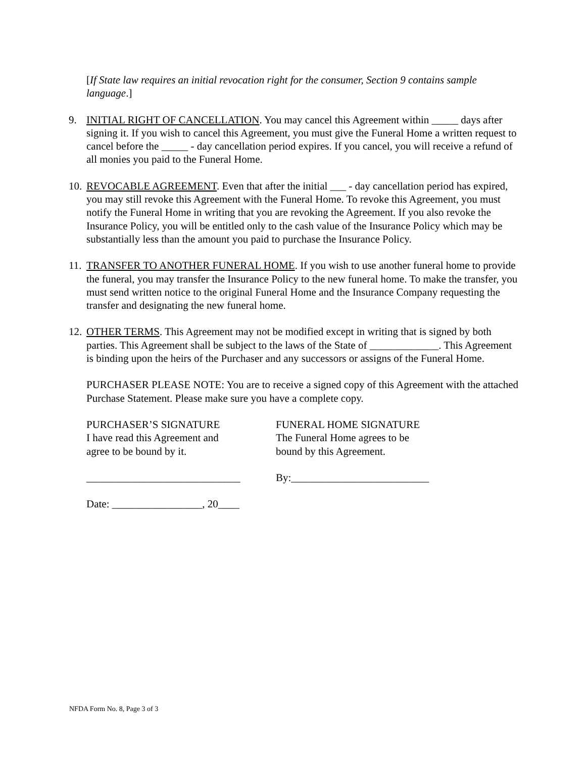[If State law requires an initial revocation right for the consumer, Section 9 contains sample language.]
9. INITIAL RIGHT OF CANCELLATION. You may cancel this Agreement within _____ days after signing it. If you wish to cancel this Agreement, you must give the Funeral Home a written request to cancel before the _____ - day cancellation period expires. If you cancel, you will receive a refund of all monies you paid to the Funeral Home.
10. REVOCABLE AGREEMENT. Even that after the initial ___ - day cancellation period has expired, you may still revoke this Agreement with the Funeral Home. To revoke this Agreement, you must notify the Funeral Home in writing that you are revoking the Agreement. If you also revoke the Insurance Policy, you will be entitled only to the cash value of the Insurance Policy which may be substantially less than the amount you paid to purchase the Insurance Policy.
11. TRANSFER TO ANOTHER FUNERAL HOME. If you wish to use another funeral home to provide the funeral, you may transfer the Insurance Policy to the new funeral home. To make the transfer, you must send written notice to the original Funeral Home and the Insurance Company requesting the transfer and designating the new funeral home.
12. OTHER TERMS. This Agreement may not be modified except in writing that is signed by both parties. This Agreement shall be subject to the laws of the State of _____________. This Agreement is binding upon the heirs of the Purchaser and any successors or assigns of the Funeral Home.
PURCHASER PLEASE NOTE: You are to receive a signed copy of this Agreement with the attached Purchase Statement. Please make sure you have a complete copy.
PURCHASER’S SIGNATURE
I have read this Agreement and
agree to be bound by it.
FUNERAL HOME SIGNATURE
The Funeral Home agrees to be
bound by this Agreement.
_____________________________ By:__________________________
Date: _________________, 20____
NFDA Form No. 8, Page 3 of 3